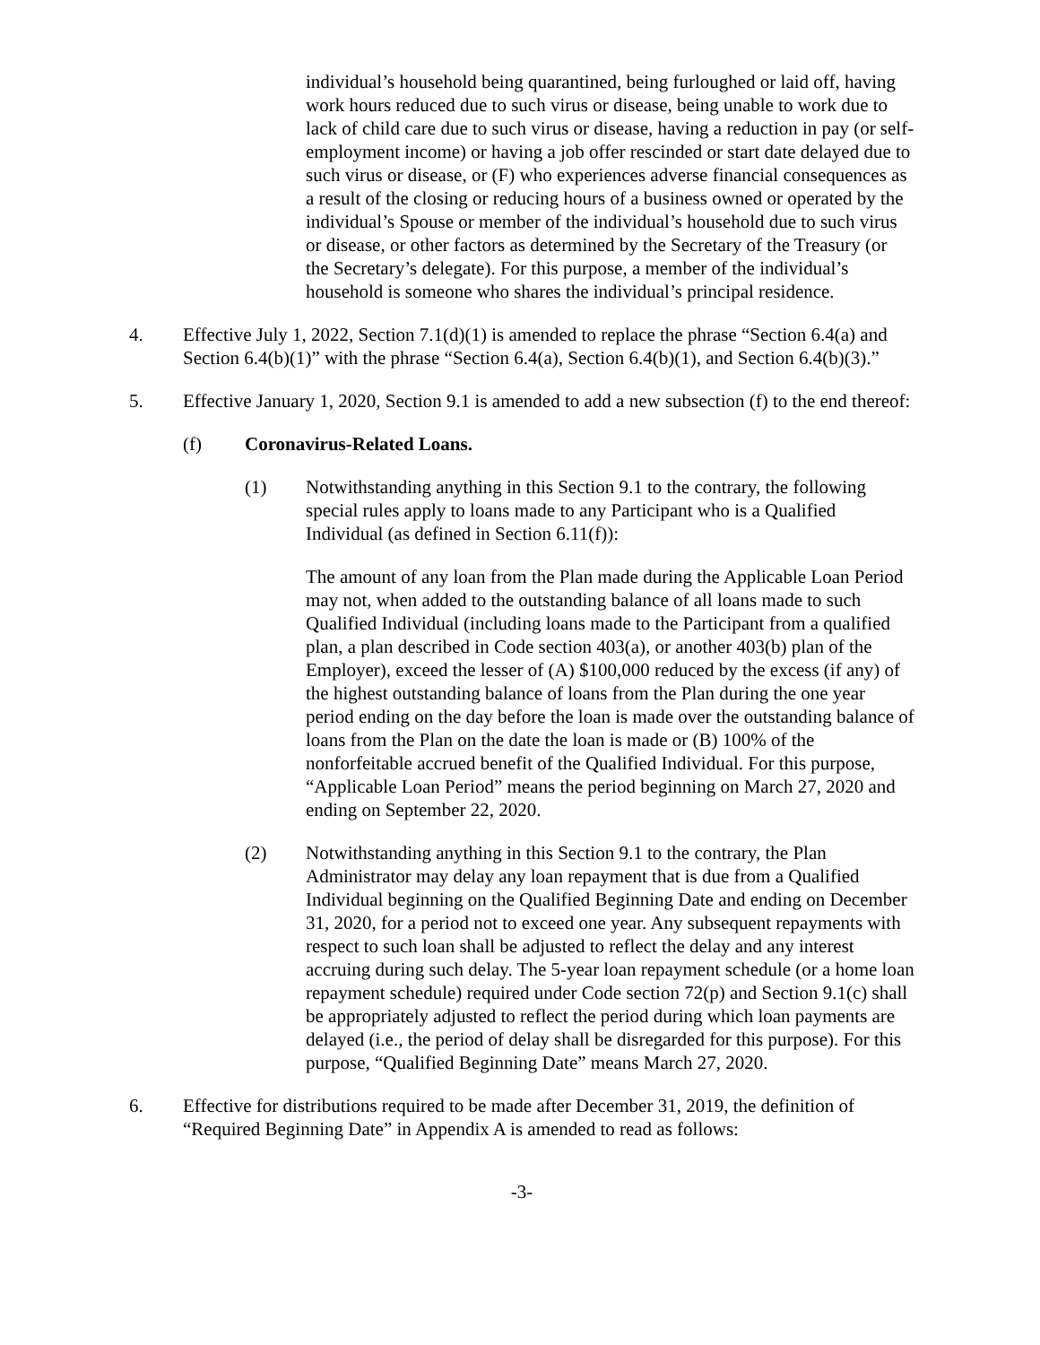individual’s household being quarantined, being furloughed or laid off, having work hours reduced due to such virus or disease, being unable to work due to lack of child care due to such virus or disease, having a reduction in pay (or self-employment income) or having a job offer rescinded or start date delayed due to such virus or disease, or (F) who experiences adverse financial consequences as a result of the closing or reducing hours of a business owned or operated by the individual’s Spouse or member of the individual’s household due to such virus or disease, or other factors as determined by the Secretary of the Treasury (or the Secretary’s delegate). For this purpose, a member of the individual’s household is someone who shares the individual’s principal residence.
4. Effective July 1, 2022, Section 7.1(d)(1) is amended to replace the phrase “Section 6.4(a) and Section 6.4(b)(1)” with the phrase “Section 6.4(a), Section 6.4(b)(1), and Section 6.4(b)(3).”
5. Effective January 1, 2020, Section 9.1 is amended to add a new subsection (f) to the end thereof:
(f) Coronavirus-Related Loans.
(1) Notwithstanding anything in this Section 9.1 to the contrary, the following special rules apply to loans made to any Participant who is a Qualified Individual (as defined in Section 6.11(f)):
The amount of any loan from the Plan made during the Applicable Loan Period may not, when added to the outstanding balance of all loans made to such Qualified Individual (including loans made to the Participant from a qualified plan, a plan described in Code section 403(a), or another 403(b) plan of the Employer), exceed the lesser of (A) $100,000 reduced by the excess (if any) of the highest outstanding balance of loans from the Plan during the one year period ending on the day before the loan is made over the outstanding balance of loans from the Plan on the date the loan is made or (B) 100% of the nonforfeitable accrued benefit of the Qualified Individual. For this purpose, “Applicable Loan Period” means the period beginning on March 27, 2020 and ending on September 22, 2020.
(2) Notwithstanding anything in this Section 9.1 to the contrary, the Plan Administrator may delay any loan repayment that is due from a Qualified Individual beginning on the Qualified Beginning Date and ending on December 31, 2020, for a period not to exceed one year. Any subsequent repayments with respect to such loan shall be adjusted to reflect the delay and any interest accruing during such delay. The 5-year loan repayment schedule (or a home loan repayment schedule) required under Code section 72(p) and Section 9.1(c) shall be appropriately adjusted to reflect the period during which loan payments are delayed (i.e., the period of delay shall be disregarded for this purpose). For this purpose, “Qualified Beginning Date” means March 27, 2020.
6. Effective for distributions required to be made after December 31, 2019, the definition of “Required Beginning Date” in Appendix A is amended to read as follows:
-3-